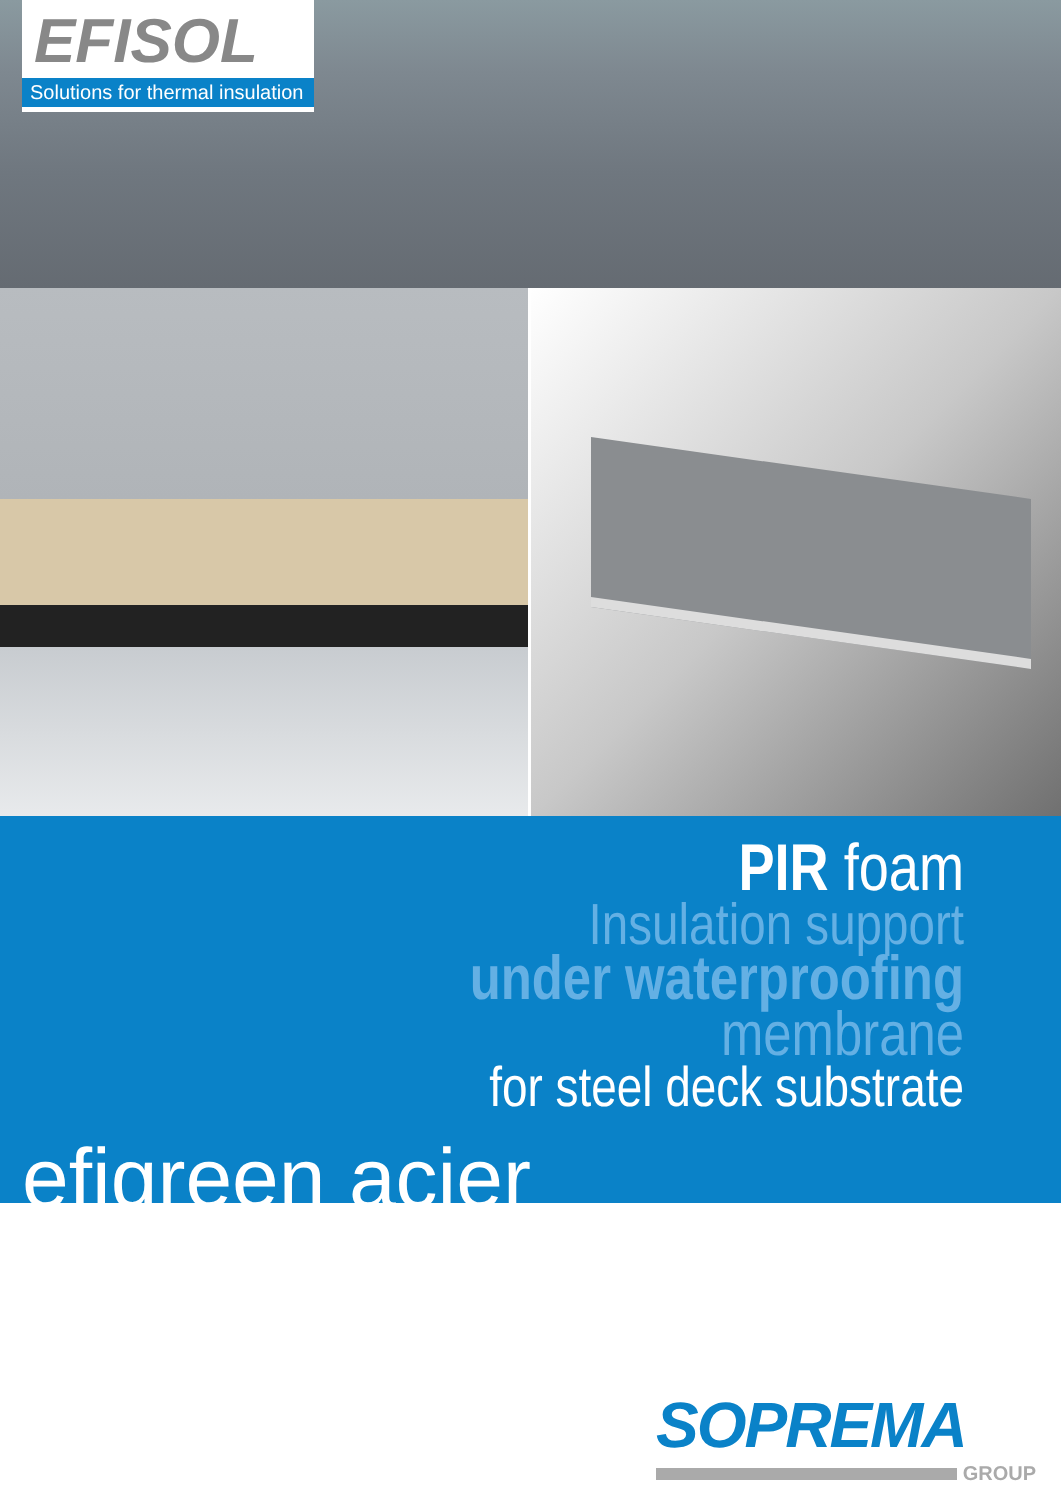EFISOL
Solutions for thermal insulation
PIR foam
Insulation support
under waterproofing
membrane
for steel deck substrate
efigreen acier
SOPREMA
GROUP